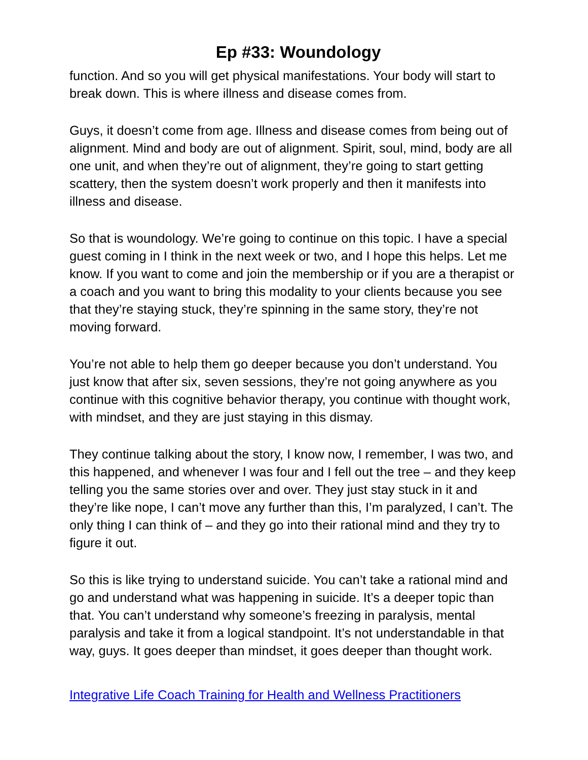Ep #33: Woundology
function. And so you will get physical manifestations. Your body will start to break down. This is where illness and disease comes from.
Guys, it doesn’t come from age. Illness and disease comes from being out of alignment. Mind and body are out of alignment. Spirit, soul, mind, body are all one unit, and when they’re out of alignment, they’re going to start getting scattery, then the system doesn’t work properly and then it manifests into illness and disease.
So that is woundology. We’re going to continue on this topic. I have a special guest coming in I think in the next week or two, and I hope this helps. Let me know. If you want to come and join the membership or if you are a therapist or a coach and you want to bring this modality to your clients because you see that they’re staying stuck, they’re spinning in the same story, they’re not moving forward.
You’re not able to help them go deeper because you don’t understand. You just know that after six, seven sessions, they’re not going anywhere as you continue with this cognitive behavior therapy, you continue with thought work, with mindset, and they are just staying in this dismay.
They continue talking about the story, I know now, I remember, I was two, and this happened, and whenever I was four and I fell out the tree – and they keep telling you the same stories over and over. They just stay stuck in it and they’re like nope, I can’t move any further than this, I’m paralyzed, I can’t. The only thing I can think of – and they go into their rational mind and they try to figure it out.
So this is like trying to understand suicide. You can’t take a rational mind and go and understand what was happening in suicide. It’s a deeper topic than that. You can’t understand why someone’s freezing in paralysis, mental paralysis and take it from a logical standpoint. It’s not understandable in that way, guys. It goes deeper than mindset, it goes deeper than thought work.
Integrative Life Coach Training for Health and Wellness Practitioners